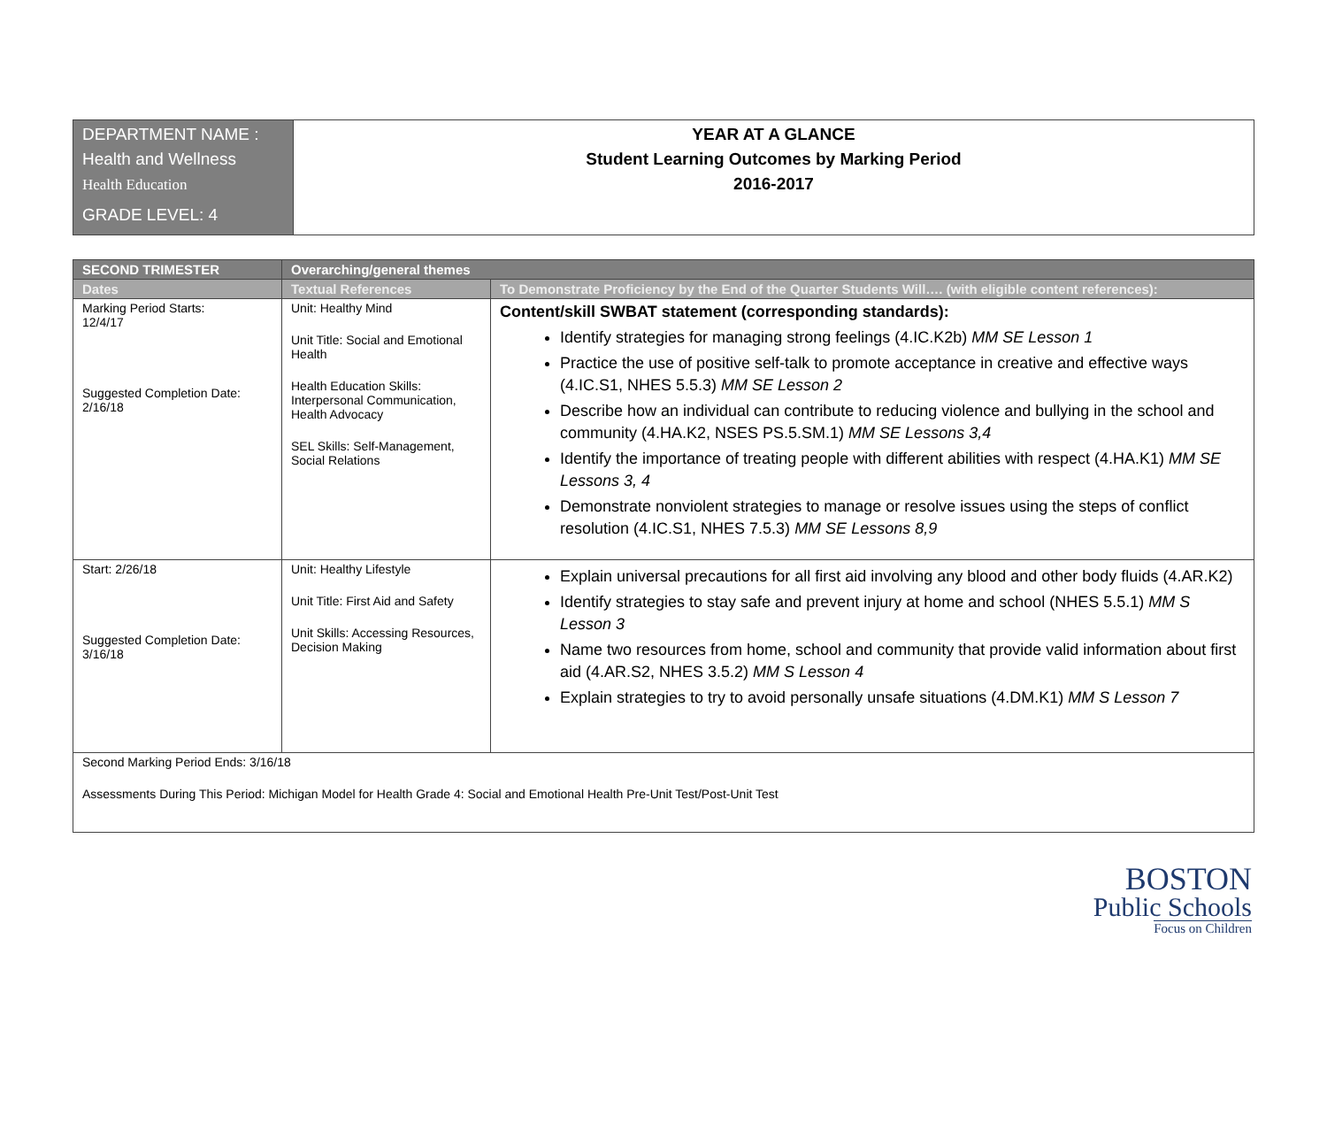| DEPARTMENT NAME : Health and Wellness Health Education GRADE LEVEL: 4 | YEAR AT A GLANCE Student Learning Outcomes by Marking Period 2016-2017 |
| SECOND TRIMESTER | Overarching/general themes | |
| --- | --- | --- |
| Dates | Textual References | To Demonstrate Proficiency by the End of the Quarter Students Will…. (with eligible content references): |
| Marking Period Starts: 12/4/17 Suggested Completion Date: 2/16/18 | Unit: Healthy Mind Unit Title: Social and Emotional Health Health Education Skills: Interpersonal Communication, Health Advocacy SEL Skills: Self-Management, Social Relations | Content/skill SWBAT statement (corresponding standards): Identify strategies for managing strong feelings (4.IC.K2b) MM SE Lesson 1 Practice the use of positive self-talk to promote acceptance in creative and effective ways (4.IC.S1, NHES 5.5.3) MM SE Lesson 2 Describe how an individual can contribute to reducing violence and bullying in the school and community (4.HA.K2, NSES PS.5.SM.1) MM SE Lessons 3,4 Identify the importance of treating people with different abilities with respect (4.HA.K1) MM SE Lessons 3, 4 Demonstrate nonviolent strategies to manage or resolve issues using the steps of conflict resolution (4.IC.S1, NHES 7.5.3) MM SE Lessons 8,9 |
| Start: 2/26/18 Suggested Completion Date: 3/16/18 | Unit: Healthy Lifestyle Unit Title: First Aid and Safety Unit Skills: Accessing Resources, Decision Making | Explain universal precautions for all first aid involving any blood and other body fluids (4.AR.K2) Identify strategies to stay safe and prevent injury at home and school (NHES 5.5.1) MM S Lesson 3 Name two resources from home, school and community that provide valid information about first aid (4.AR.S2, NHES 3.5.2) MM S Lesson 4 Explain strategies to try to avoid personally unsafe situations (4.DM.K1) MM S Lesson 7 |
| Second Marking Period Ends: 3/16/18 Assessments During This Period: Michigan Model for Health Grade 4: Social and Emotional Health Pre-Unit Test/Post-Unit Test | | |
BOSTON
Public Schools
Focus on Children